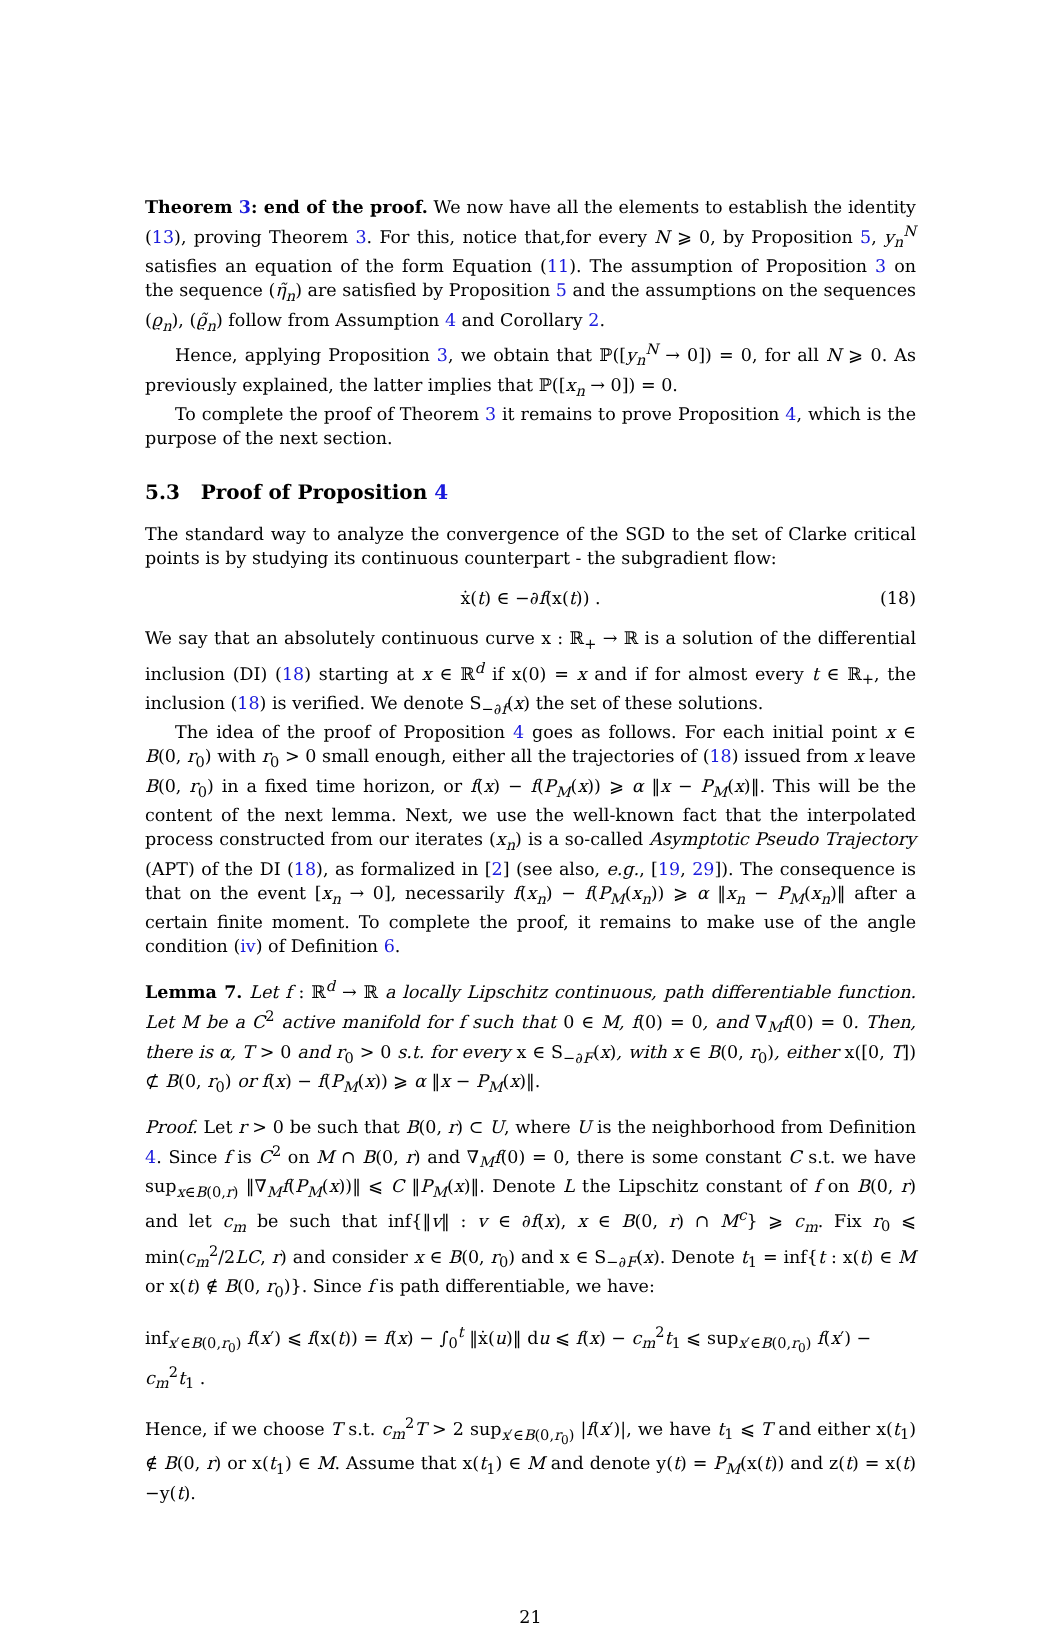Theorem 3: end of the proof. We now have all the elements to establish the identity (13), proving Theorem 3. For this, notice that,for every N ⩾ 0, by Proposition 5, y<sub>n</sub><sup>N</sup> satisfies an equation of the form Equation (11). The assumption of Proposition 3 on the sequence (η̃<sub>n</sub>) are satisfied by Proposition 5 and the assumptions on the sequences (ϱ<sub>n</sub>), (ϱ̃<sub>n</sub>) follow from Assumption 4 and Corollary 2.
Hence, applying Proposition 3, we obtain that ℙ([y<sub>n</sub><sup>N</sup> → 0]) = 0, for all N ⩾ 0. As previously explained, the latter implies that ℙ([x<sub>n</sub> → 0]) = 0.
To complete the proof of Theorem 3 it remains to prove Proposition 4, which is the purpose of the next section.
5.3 Proof of Proposition 4
The standard way to analyze the convergence of the SGD to the set of Clarke critical points is by studying its continuous counterpart - the subgradient flow:
ẋ(t) ∈ −∂f(x(t)) . (18)
We say that an absolutely continuous curve x : ℝ<sub>+</sub> → ℝ is a solution of the differential inclusion (DI) (18) starting at x ∈ ℝ<sup>d</sup> if x(0) = x and if for almost every t ∈ ℝ<sub>+</sub>, the inclusion (18) is verified. We denote S<sub>−∂f</sub>(x) the set of these solutions.
The idea of the proof of Proposition 4 goes as follows. For each initial point x ∈ B(0, r<sub>0</sub>) with r<sub>0</sub> > 0 small enough, either all the trajectories of (18) issued from x leave B(0, r<sub>0</sub>) in a fixed time horizon, or f(x) − f(P<sub>M</sub>(x)) ⩾ α ‖x − P<sub>M</sub>(x)‖. This will be the content of the next lemma. Next, we use the well-known fact that the interpolated process constructed from our iterates (x<sub>n</sub>) is a so-called Asymptotic Pseudo Trajectory (APT) of the DI (18), as formalized in [2] (see also, e.g., [19, 29]). The consequence is that on the event [x<sub>n</sub> → 0], necessarily f(x<sub>n</sub>) − f(P<sub>M</sub>(x<sub>n</sub>)) ⩾ α ‖x<sub>n</sub> − P<sub>M</sub>(x<sub>n</sub>)‖ after a certain finite moment. To complete the proof, it remains to make use of the angle condition (iv) of Definition 6.
Lemma 7. Let f : ℝ<sup>d</sup> → ℝ a locally Lipschitz continuous, path differentiable function. Let M be a C<sup>2</sup> active manifold for f such that 0 ∈ M, f(0) = 0, and ∇<sub>M</sub>f(0) = 0. Then, there is α, T > 0 and r<sub>0</sub> > 0 s.t. for every x ∈ S<sub>−∂F</sub>(x), with x ∈ B(0, r<sub>0</sub>), either x([0, T]) ⊄ B(0, r<sub>0</sub>) or f(x) − f(P<sub>M</sub>(x)) ⩾ α ‖x − P<sub>M</sub>(x)‖.
Proof. Let r > 0 be such that B(0, r) ⊂ U, where U is the neighborhood from Definition 4. Since f is C<sup>2</sup> on M ∩ B(0, r) and ∇<sub>M</sub>f(0) = 0, there is some constant C s.t. we have sup<sub>x∈B(0,r)</sub> ‖∇<sub>M</sub>f(P<sub>M</sub>(x))‖ ⩽ C ‖P<sub>M</sub>(x)‖. Denote L the Lipschitz constant of f on B(0, r) and let c<sub>m</sub> be such that inf{‖v‖ : v ∈ ∂f(x), x ∈ B(0, r) ∩ M<sup>c</sup>} ⩾ c<sub>m</sub>. Fix r<sub>0</sub> ⩽ min(c<sub>m</sub><sup>2</sup>/2LC, r) and consider x ∈ B(0, r<sub>0</sub>) and x ∈ S<sub>−∂F</sub>(x). Denote t<sub>1</sub> = inf{t : x(t) ∈ M or x(t) ∉ B(0, r<sub>0</sub>)}. Since f is path differentiable, we have:
inf<sub>x′∈B(0,r<sub>0</sub>)</sub> f(x′) ⩽ f(x(t)) = f(x) − ∫<sub>0</sub><sup>t</sup> ‖ẋ(u)‖ du ⩽ f(x) − c<sub>m</sub><sup>2</sup>t<sub>1</sub> ⩽ sup<sub>x′∈B(0,r<sub>0</sub>)</sub> f(x′) − c<sub>m</sub><sup>2</sup>t<sub>1</sub> .
Hence, if we choose T s.t. c<sub>m</sub><sup>2</sup>T > 2 sup<sub>x′∈B(0,r<sub>0</sub>)</sub> |f(x′)|, we have t<sub>1</sub> ⩽ T and either x(t<sub>1</sub>) ∉ B(0, r) or x(t<sub>1</sub>) ∈ M. Assume that x(t<sub>1</sub>) ∈ M and denote y(t) = P<sub>M</sub>(x(t)) and z(t) = x(t)−y(t).
21